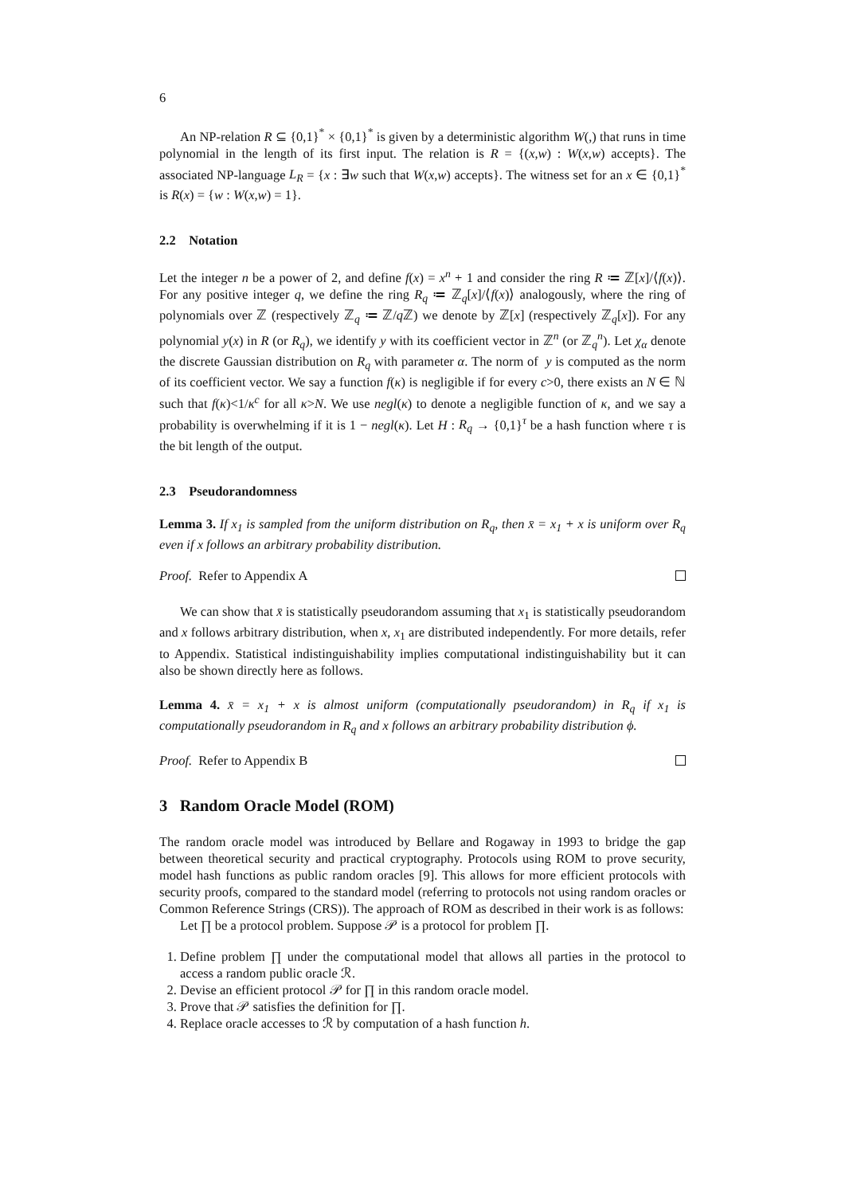6
An NP-relation R ⊆ {0,1}<sup>*</sup> × {0,1}<sup>*</sup> is given by a deterministic algorithm W(,) that runs in time polynomial in the length of its first input. The relation is R = {(x,w) : W(x,w) accepts}. The associated NP-language L<sub>R</sub> = {x : ∃w such that W(x,w) accepts}. The witness set for an x ∈ {0,1}<sup>*</sup> is R(x) = {w : W(x,w) = 1}.
2.2 Notation
Let the integer n be a power of 2, and define f(x) = x<sup>n</sup> + 1 and consider the ring R ≔ ℤ[x]/⟨f(x)⟩. For any positive integer q, we define the ring R<sub>q</sub> ≔ ℤ<sub>q</sub>[x]/⟨f(x)⟩ analogously, where the ring of polynomials over ℤ (respectively ℤ<sub>q</sub> ≔ ℤ/q ℤ) we denote by ℤ[x] (respectively ℤ<sub>q</sub>[x]). For any polynomial y(x) in R (or R<sub>q</sub>), we identify y with its coefficient vector in ℤ<sup>n</sup> (or ℤ<sub>q</sub><sup>n</sup>). Let χ<sub>α</sub> denote the discrete Gaussian distribution on R<sub>q</sub> with parameter α. The norm of y is computed as the norm of its coefficient vector. We say a function f(κ) is negligible if for every c>0, there exists an N ∈ ℕ such that f(κ)<1/κ<sup>c</sup> for all κ>N. We use negl(κ) to denote a negligible function of κ, and we say a probability is overwhelming if it is 1 − negl(κ). Let H : R<sub>q</sub> → {0,1}<sup>τ</sup> be a hash function where τ is the bit length of the output.
2.3 Pseudorandomness
Lemma 3. If x<sub>1</sub> is sampled from the uniform distribution on R<sub>q</sub>, then x̄ = x<sub>1</sub> + x is uniform over R<sub>q</sub> even if x follows an arbitrary probability distribution.
Proof. Refer to Appendix A
We can show that x̄ is statistically pseudorandom assuming that x<sub>1</sub> is statistically pseudorandom and x follows arbitrary distribution, when x, x<sub>1</sub> are distributed independently. For more details, refer to Appendix. Statistical indistinguishability implies computational indistinguishability but it can also be shown directly here as follows.
Lemma 4. x̄ = x<sub>1</sub> + x is almost uniform (computationally pseudorandom) in R<sub>q</sub> if x<sub>1</sub> is computationally pseudorandom in R<sub>q</sub> and x follows an arbitrary probability distribution ϕ.
Proof. Refer to Appendix B
3 Random Oracle Model (ROM)
The random oracle model was introduced by Bellare and Rogaway in 1993 to bridge the gap between theoretical security and practical cryptography. Protocols using ROM to prove security, model hash functions as public random oracles [9]. This allows for more efficient protocols with security proofs, compared to the standard model (referring to protocols not using random oracles or Common Reference Strings (CRS)). The approach of ROM as described in their work is as follows:
Let ∏ be a protocol problem. Suppose 𝒫 is a protocol for problem ∏.
1. Define problem ∏ under the computational model that allows all parties in the protocol to access a random public oracle ℛ.
2. Devise an efficient protocol 𝒫 for ∏ in this random oracle model.
3. Prove that 𝒫 satisfies the definition for ∏.
4. Replace oracle accesses to ℛ by computation of a hash function h.